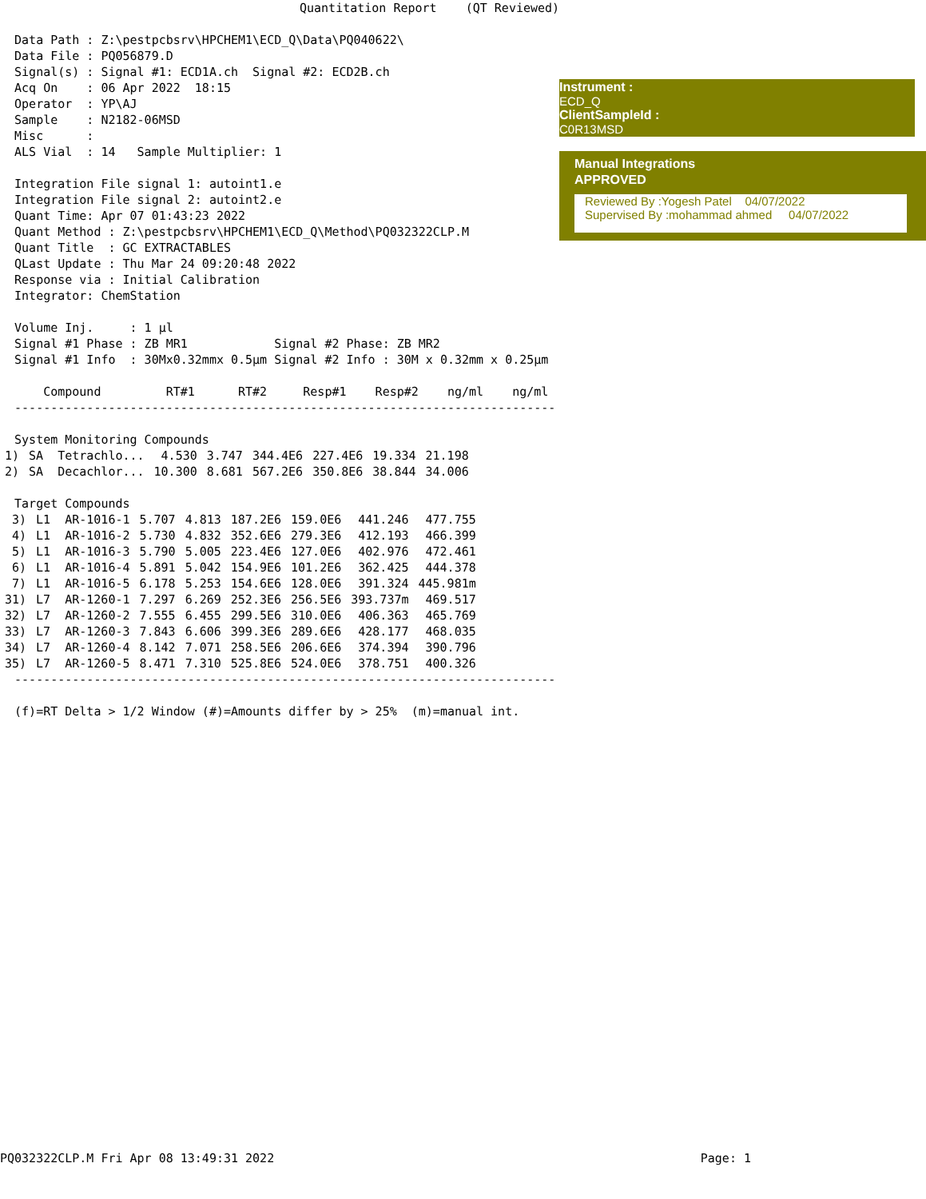Quantitation Report (QT Reviewed)
Data Path : Z:\pestpcbsrv\HPCHEM1\ECD_Q\Data\PQ040622\ Data File : PQ056879.D Signal(s) : Signal #1: ECD1A.ch Signal #2: ECD2B.ch Acq On : 06 Apr 2022 18:15 Operator : YP\AJ Sample : N2182-06MSD Misc : ALS Vial : 14 Sample Multiplier: 1 Integration File signal 1: autoint1.e Integration File signal 2: autoint2.e Quant Time: Apr 07 01:43:23 2022 Quant Method : Z:\pestpcbsrv\HPCHEM1\ECD_Q\Method\PQ032322CLP.M Quant Title : GC EXTRACTABLES QLast Update : Thu Mar 24 09:20:48 2022 Response via : Initial Calibration Integrator: ChemStation Volume Inj. : 1 µl Signal #1 Phase : ZB MR1 Signal #2 Phase: ZB MR2 Signal #1 Info : 30Mx0.32mmx 0.5µm Signal #2 Info : 30M x 0.32mm x 0.25µm
Instrument :
ECD_Q
ClientSampleId :
C0R13MSD
Manual Integrations
APPROVED
Reviewed By :Yogesh Patel 04/07/2022
Supervised By :mohammad ahmed 04/07/2022
Compound RT#1 RT#2 Resp#1 Resp#2 ng/ml ng/ml --------------------------------------------------------------------------- System Monitoring Compounds
| 1) | SA Tetrachlo... | 4.530 | 3.747 | 344.4E6 | 227.4E6 | 19.334 | 21.198 |
| 2) | SA Decachlor... | 10.300 | 8.681 | 567.2E6 | 350.8E6 | 38.844 | 34.006 |
Target Compounds
| 3) | L1 AR-1016-1 | 5.707 | 4.813 | 187.2E6 | 159.0E6 | 441.246 | 477.755 |
| 4) | L1 AR-1016-2 | 5.730 | 4.832 | 352.6E6 | 279.3E6 | 412.193 | 466.399 |
| 5) | L1 AR-1016-3 | 5.790 | 5.005 | 223.4E6 | 127.0E6 | 402.976 | 472.461 |
| 6) | L1 AR-1016-4 | 5.891 | 5.042 | 154.9E6 | 101.2E6 | 362.425 | 444.378 |
| 7) | L1 AR-1016-5 | 6.178 | 5.253 | 154.6E6 | 128.0E6 | 391.324 | 445.981m |
| 31) | L7 AR-1260-1 | 7.297 | 6.269 | 252.3E6 | 256.5E6 | 393.737m | 469.517 |
| 32) | L7 AR-1260-2 | 7.555 | 6.455 | 299.5E6 | 310.0E6 | 406.363 | 465.769 |
| 33) | L7 AR-1260-3 | 7.843 | 6.606 | 399.3E6 | 289.6E6 | 428.177 | 468.035 |
| 34) | L7 AR-1260-4 | 8.142 | 7.071 | 258.5E6 | 206.6E6 | 374.394 | 390.796 |
| 35) | L7 AR-1260-5 | 8.471 | 7.310 | 525.8E6 | 524.0E6 | 378.751 | 400.326 |
--------------------------------------------------------------------------- (f)=RT Delta > 1/2 Window (#)=Amounts differ by > 25% (m)=manual int.
PQ032322CLP.M Fri Apr 08 13:49:31 2022 Page: 1